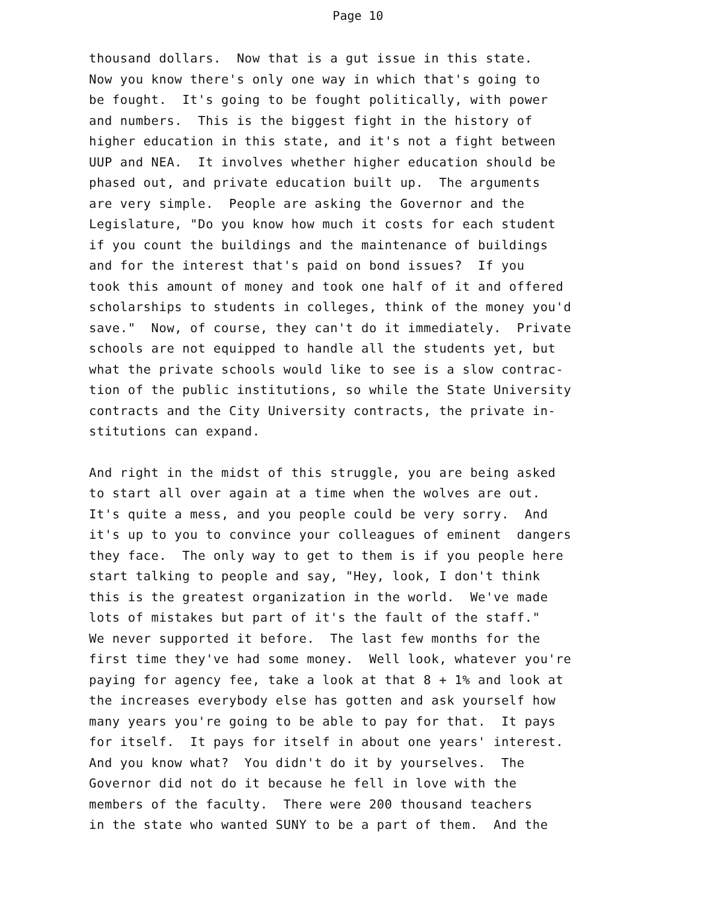Page 10
thousand dollars. Now that is a gut issue in this state. Now you know there's only one way in which that's going to be fought. It's going to be fought politically, with power and numbers. This is the biggest fight in the history of higher education in this state, and it's not a fight between UUP and NEA. It involves whether higher education should be phased out, and private education built up. The arguments are very simple. People are asking the Governor and the Legislature, "Do you know how much it costs for each student if you count the buildings and the maintenance of buildings and for the interest that's paid on bond issues? If you took this amount of money and took one half of it and offered scholarships to students in colleges, think of the money you'd save." Now, of course, they can't do it immediately. Private schools are not equipped to handle all the students yet, but what the private schools would like to see is a slow contrac- tion of the public institutions, so while the State University contracts and the City University contracts, the private in- stitutions can expand.
And right in the midst of this struggle, you are being asked to start all over again at a time when the wolves are out. It's quite a mess, and you people could be very sorry. And it's up to you to convince your colleagues of eminent dangers they face. The only way to get to them is if you people here start talking to people and say, "Hey, look, I don't think this is the greatest organization in the world. We've made lots of mistakes but part of it's the fault of the staff." We never supported it before. The last few months for the first time they've had some money. Well look, whatever you're paying for agency fee, take a look at that 8 + 1% and look at the increases everybody else has gotten and ask yourself how many years you're going to be able to pay for that. It pays for itself. It pays for itself in about one years' interest. And you know what? You didn't do it by yourselves. The Governor did not do it because he fell in love with the members of the faculty. There were 200 thousand teachers in the state who wanted SUNY to be a part of them. And the